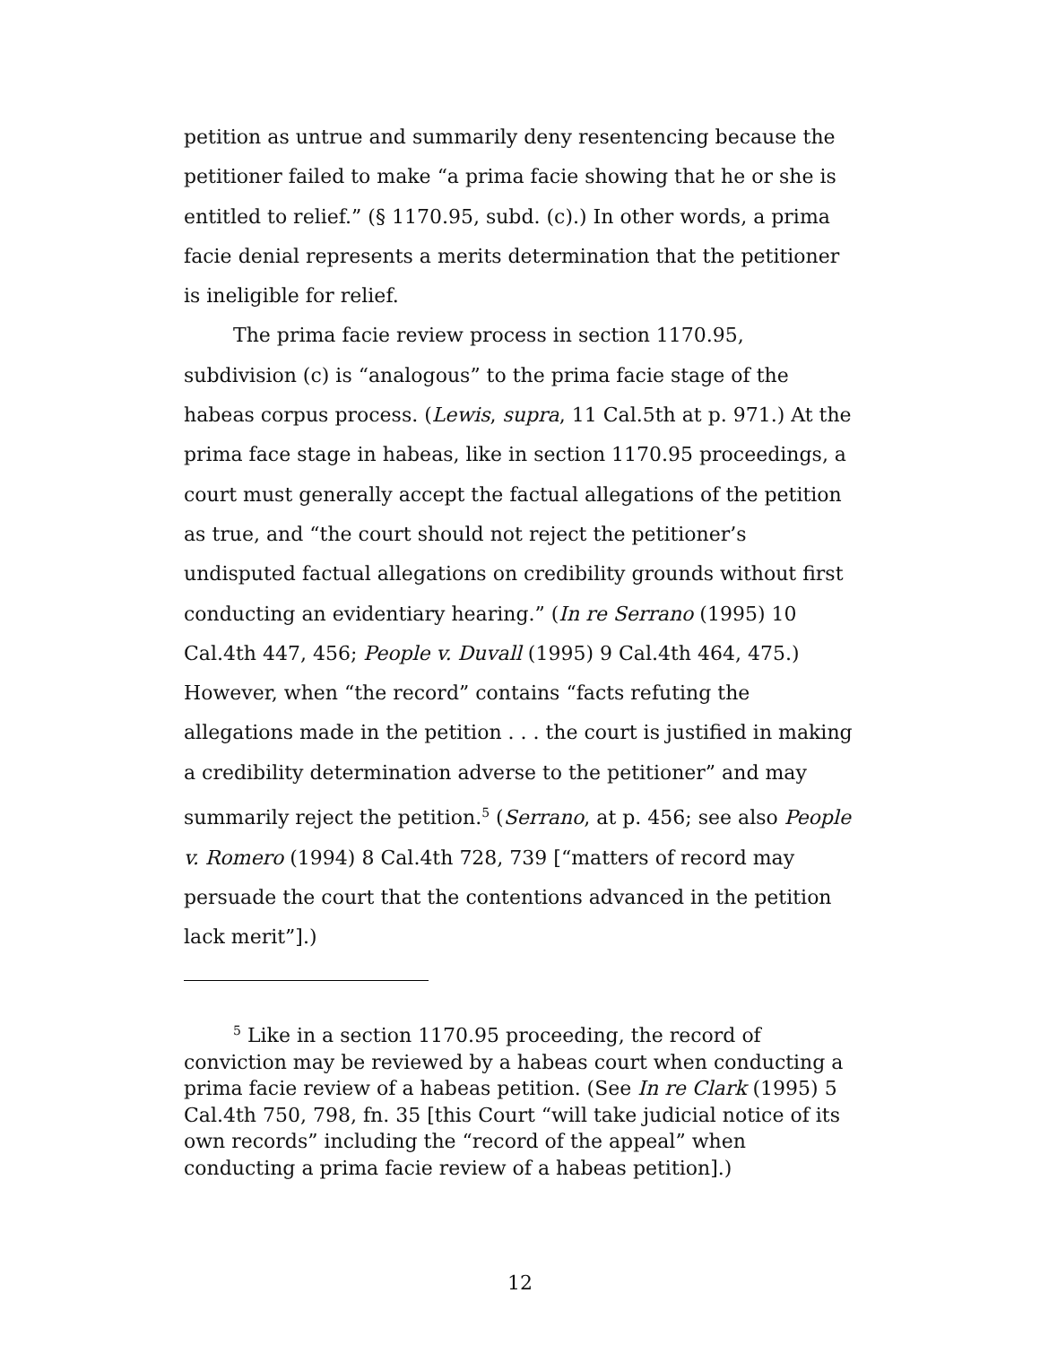petition as untrue and summarily deny resentencing because the petitioner failed to make “a prima facie showing that he or she is entitled to relief.” (§ 1170.95, subd. (c).) In other words, a prima facie denial represents a merits determination that the petitioner is ineligible for relief.
The prima facie review process in section 1170.95, subdivision (c) is “analogous” to the prima facie stage of the habeas corpus process. (Lewis, supra, 11 Cal.5th at p. 971.) At the prima face stage in habeas, like in section 1170.95 proceedings, a court must generally accept the factual allegations of the petition as true, and “the court should not reject the petitioner’s undisputed factual allegations on credibility grounds without first conducting an evidentiary hearing.” (In re Serrano (1995) 10 Cal.4th 447, 456; People v. Duvall (1995) 9 Cal.4th 464, 475.) However, when “the record” contains “facts refuting the allegations made in the petition . . . the court is justified in making a credibility determination adverse to the petitioner” and may summarily reject the petition.<sup>5</sup> (Serrano, at p. 456; see also People v. Romero (1994) 8 Cal.4th 728, 739 [“matters of record may persuade the court that the contentions advanced in the petition lack merit”].)
<sup>5</sup> Like in a section 1170.95 proceeding, the record of conviction may be reviewed by a habeas court when conducting a prima facie review of a habeas petition. (See In re Clark (1995) 5 Cal.4th 750, 798, fn. 35 [this Court “will take judicial notice of its own records” including the “record of the appeal” when conducting a prima facie review of a habeas petition].)
12